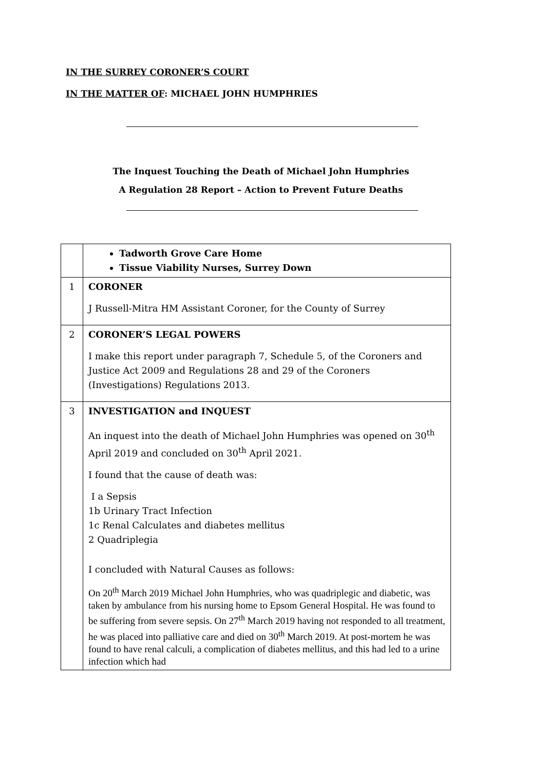IN THE SURREY CORONER’S COURT
IN THE MATTER OF: MICHAEL JOHN HUMPHRIES
The Inquest Touching the Death of Michael John Humphries
A Regulation 28 Report – Action to Prevent Future Deaths
| | Tadworth Grove Care Home Tissue Viability Nurses, Surrey Down |
| 1 | CORONER J Russell-Mitra HM Assistant Coroner, for the County of Surrey |
| 2 | CORONER’S LEGAL POWERS I make this report under paragraph 7, Schedule 5, of the Coroners and Justice Act 2009 and Regulations 28 and 29 of the Coroners (Investigations) Regulations 2013. |
| 3 | INVESTIGATION and INQUEST An inquest into the death of Michael John Humphries was opened on 30<sup>th</sup> April 2019 and concluded on 30<sup>th</sup> April 2021. I found that the cause of death was: I a Sepsis 1b Urinary Tract Infection 1c Renal Calculates and diabetes mellitus 2 Quadriplegia I concluded with Natural Causes as follows: On 20<sup>th</sup> March 2019 Michael John Humphries, who was quadriplegic and diabetic, was taken by ambulance from his nursing home to Epsom General Hospital. He was found to be suffering from severe sepsis. On 27<sup>th</sup> March 2019 having not responded to all treatment, he was placed into palliative care and died on 30<sup>th</sup> March 2019. At post-mortem he was found to have renal calculi, a complication of diabetes mellitus, and this had led to a urine infection which had |